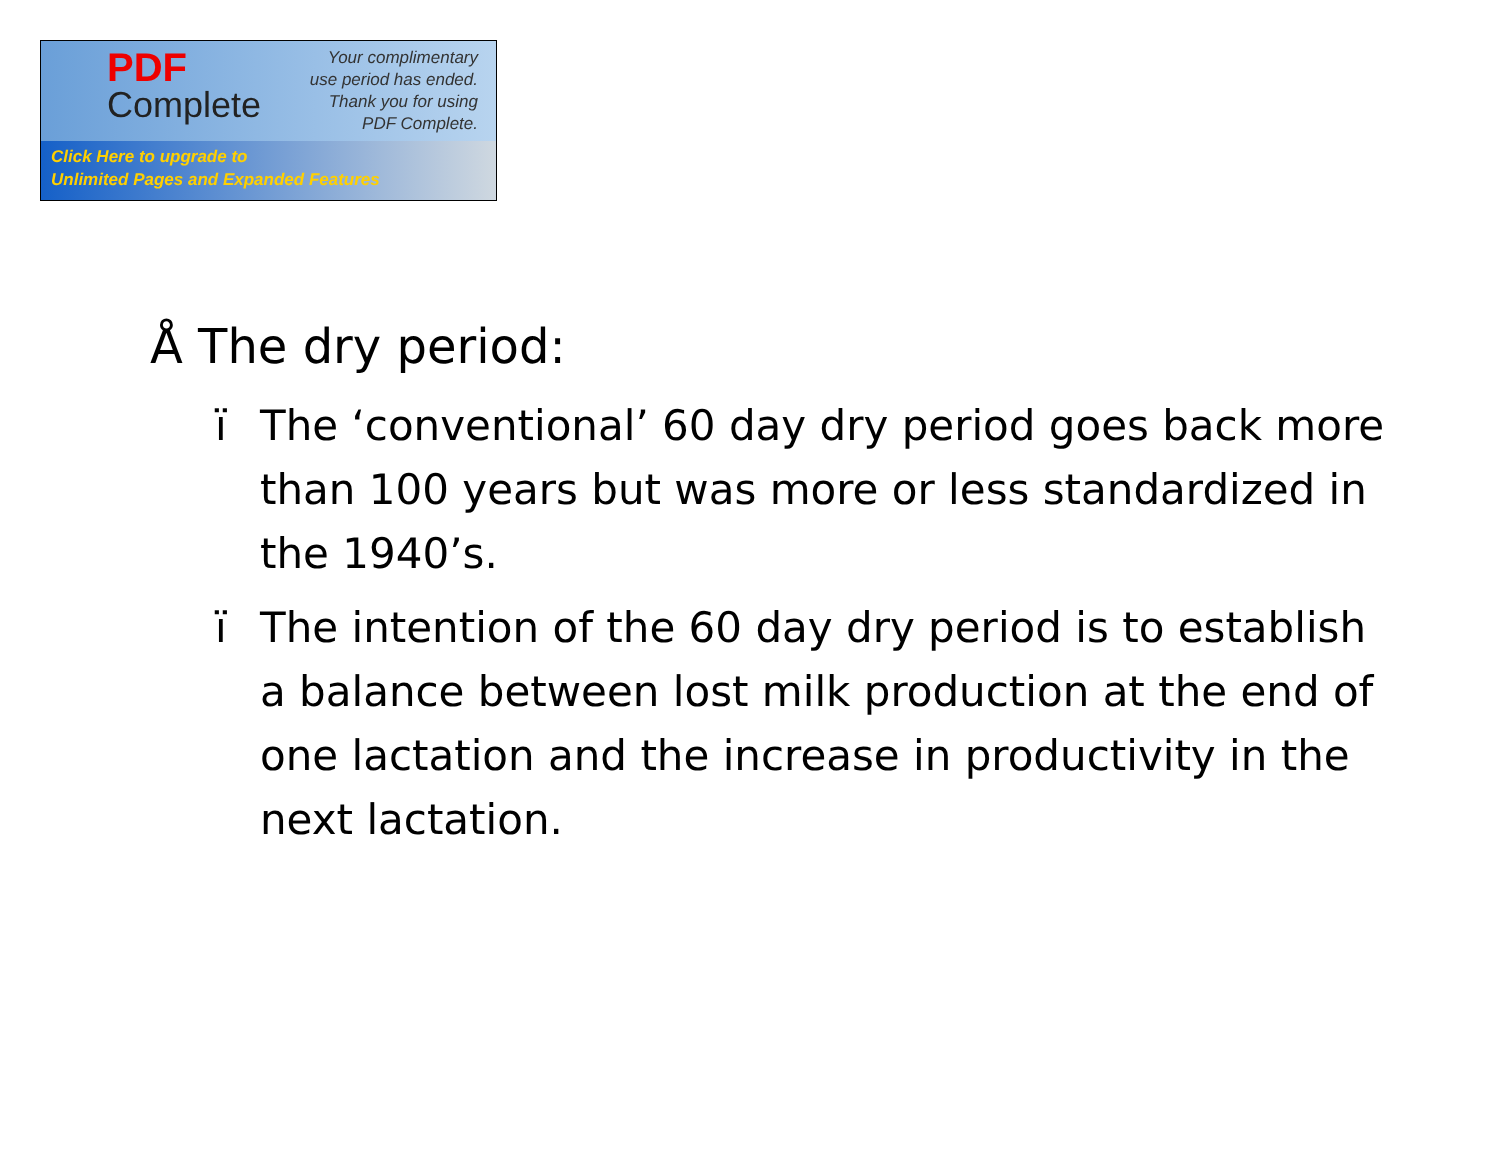PDF
Complete
Your complimentary
use period has ended.
Thank you for using
PDF Complete.
Click Here to upgrade to
Unlimited Pages and Expanded Features
Å The dry period:
ï The ‘conventional’ 60 day dry period goes back more than 100 years but was more or less standardized in the 1940’s.
ï The intention of the 60 day dry period is to establish a balance between lost milk production at the end of one lactation and the increase in productivity in the next lactation.